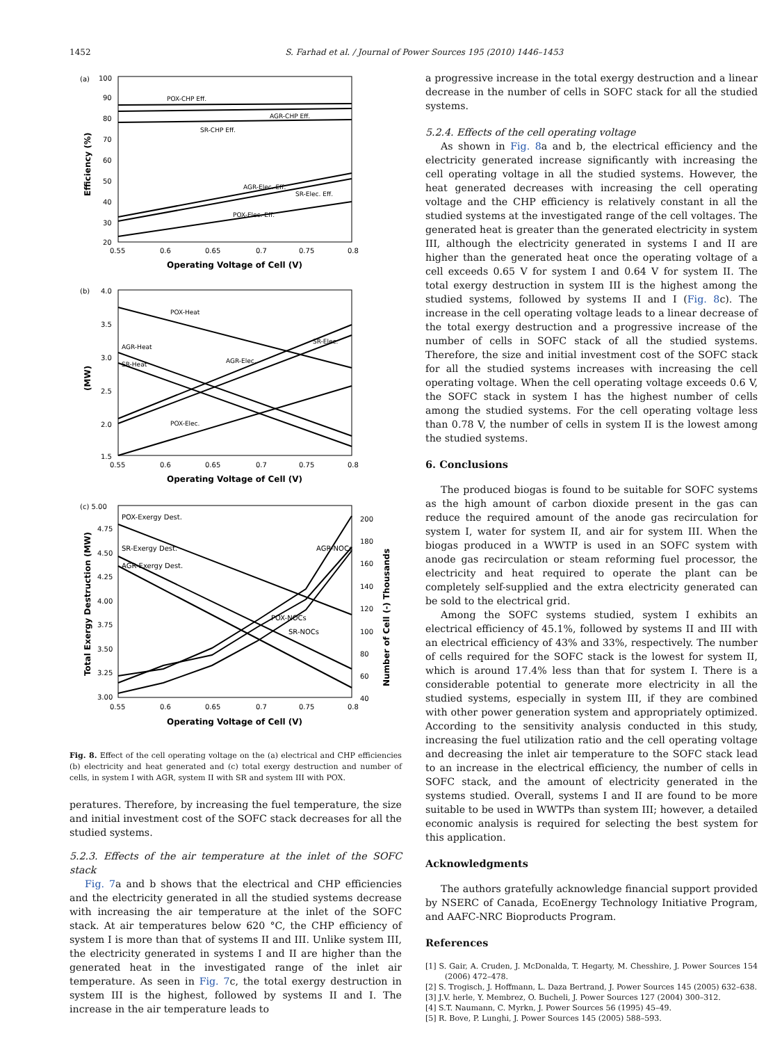1452 S. Farhad et al. / Journal of Power Sources 195 (2010) 1446–1453
(a)
100
90
80
70
60
50
40
30
20
0.55
0.6
0.65
0.7
0.75
0.8
Operating Voltage of Cell (V)
Efficiency (%)
POX-CHP Eff.
AGR-CHP Eff.
SR-CHP Eff.
AGR-Elec. Eff.
SR-Elec. Eff.
POX-Elec. Eff.
(b)
4.0
3.5
3.0
2.5
2.0
1.5
0.55
0.6
0.65
0.7
0.75
0.8
Operating Voltage of Cell (V)
(MW)
POX-Heat
AGR-Heat
SR-Heat
AGR-Elec.
SR-Elec.
POX-Elec.
(c) 5.00
4.75
4.50
4.25
4.00
3.75
3.50
3.25
3.00
200
180
160
140
120
100
80
60
40
0.55
0.6
0.65
0.7
0.75
0.8
Operating Voltage of Cell (V)
Total Exergy Destruction (MW)
Number of Cell (-) Thousands
POX-Exergy Dest.
SR-Exergy Dest.
AGR-Exergy Dest.
AGR-NOCs
POX-NOCs
SR-NOCs
Fig. 8. Effect of the cell operating voltage on the (a) electrical and CHP efficiencies (b) electricity and heat generated and (c) total exergy destruction and number of cells, in system I with AGR, system II with SR and system III with POX.
peratures. Therefore, by increasing the fuel temperature, the size and initial investment cost of the SOFC stack decreases for all the studied systems.
5.2.3. Effects of the air temperature at the inlet of the SOFC stack
Fig. 7a and b shows that the electrical and CHP efficiencies and the electricity generated in all the studied systems decrease with increasing the air temperature at the inlet of the SOFC stack. At air temperatures below 620 °C, the CHP efficiency of system I is more than that of systems II and III. Unlike system III, the electricity generated in systems I and II are higher than the generated heat in the investigated range of the inlet air temperature. As seen in Fig. 7c, the total exergy destruction in system III is the highest, followed by systems II and I. The increase in the air temperature leads to
a progressive increase in the total exergy destruction and a linear decrease in the number of cells in SOFC stack for all the studied systems.
5.2.4. Effects of the cell operating voltage
As shown in Fig. 8a and b, the electrical efficiency and the electricity generated increase significantly with increasing the cell operating voltage in all the studied systems. However, the heat generated decreases with increasing the cell operating voltage and the CHP efficiency is relatively constant in all the studied systems at the investigated range of the cell voltages. The generated heat is greater than the generated electricity in system III, although the electricity generated in systems I and II are higher than the generated heat once the operating voltage of a cell exceeds 0.65 V for system I and 0.64 V for system II. The total exergy destruction in system III is the highest among the studied systems, followed by systems II and I (Fig. 8c). The increase in the cell operating voltage leads to a linear decrease of the total exergy destruction and a progressive increase of the number of cells in SOFC stack of all the studied systems. Therefore, the size and initial investment cost of the SOFC stack for all the studied systems increases with increasing the cell operating voltage. When the cell operating voltage exceeds 0.6 V, the SOFC stack in system I has the highest number of cells among the studied systems. For the cell operating voltage less than 0.78 V, the number of cells in system II is the lowest among the studied systems.
6. Conclusions
The produced biogas is found to be suitable for SOFC systems as the high amount of carbon dioxide present in the gas can reduce the required amount of the anode gas recirculation for system I, water for system II, and air for system III. When the biogas produced in a WWTP is used in an SOFC system with anode gas recirculation or steam reforming fuel processor, the electricity and heat required to operate the plant can be completely self-supplied and the extra electricity generated can be sold to the electrical grid.
Among the SOFC systems studied, system I exhibits an electrical efficiency of 45.1%, followed by systems II and III with an electrical efficiency of 43% and 33%, respectively. The number of cells required for the SOFC stack is the lowest for system II, which is around 17.4% less than that for system I. There is a considerable potential to generate more electricity in all the studied systems, especially in system III, if they are combined with other power generation system and appropriately optimized. According to the sensitivity analysis conducted in this study, increasing the fuel utilization ratio and the cell operating voltage and decreasing the inlet air temperature to the SOFC stack lead to an increase in the electrical efficiency, the number of cells in SOFC stack, and the amount of electricity generated in the systems studied. Overall, systems I and II are found to be more suitable to be used in WWTPs than system III; however, a detailed economic analysis is required for selecting the best system for this application.
Acknowledgments
The authors gratefully acknowledge financial support provided by NSERC of Canada, EcoEnergy Technology Initiative Program, and AAFC-NRC Bioproducts Program.
References
[1] S. Gair, A. Cruden, J. McDonalda, T. Hegarty, M. Chesshire, J. Power Sources 154 (2006) 472–478.
[2] S. Trogisch, J. Hoffmann, L. Daza Bertrand, J. Power Sources 145 (2005) 632–638.
[3] J.V. herle, Y. Membrez, O. Bucheli, J. Power Sources 127 (2004) 300–312.
[4] S.T. Naumann, C. Myrkn, J. Power Sources 56 (1995) 45–49.
[5] R. Bove, P. Lunghi, J. Power Sources 145 (2005) 588–593.